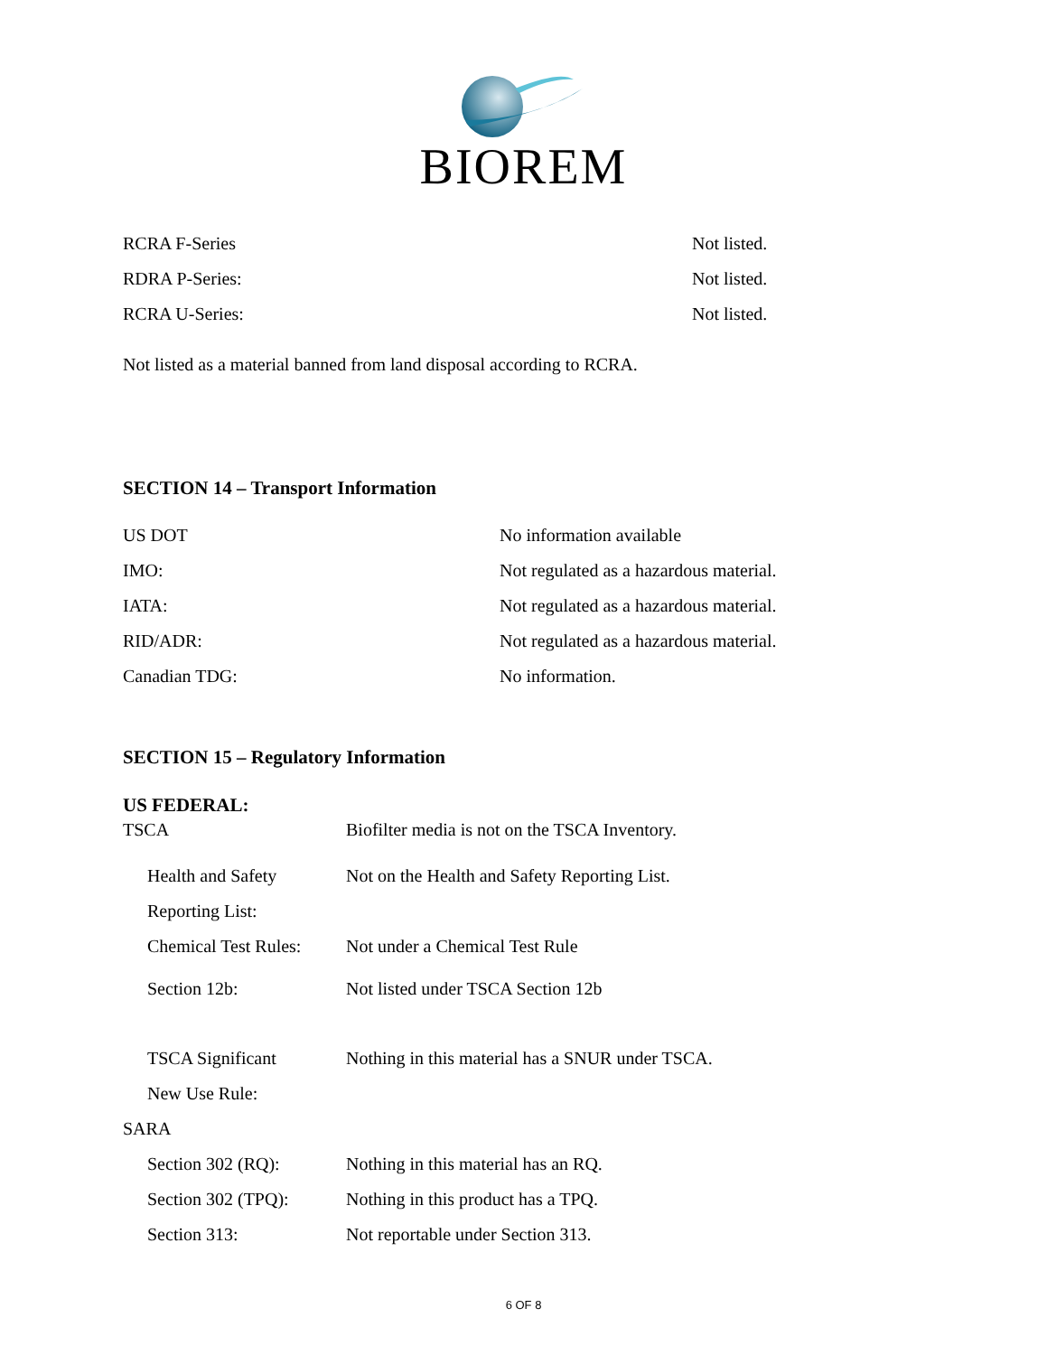BIOREM
RCRA F-Series Not listed.
RDRA P-Series: Not listed.
RCRA U-Series: Not listed.
Not listed as a material banned from land disposal according to RCRA.
SECTION 14 – Transport Information
US DOT No information available
IMO: Not regulated as a hazardous material.
IATA: Not regulated as a hazardous material.
RID/ADR: Not regulated as a hazardous material.
Canadian TDG: No information.
SECTION 15 – Regulatory Information
US FEDERAL:
TSCA Biofilter media is not on the TSCA Inventory.
Health and Safety Not on the Health and Safety Reporting List.
Reporting List:
Chemical Test Rules: Not under a Chemical Test Rule
Section 12b: Not listed under TSCA Section 12b
TSCA Significant Nothing in this material has a SNUR under TSCA.
New Use Rule:
SARA
Section 302 (RQ): Nothing in this material has an RQ.
Section 302 (TPQ): Nothing in this product has a TPQ.
Section 313: Not reportable under Section 313.
6 OF 8